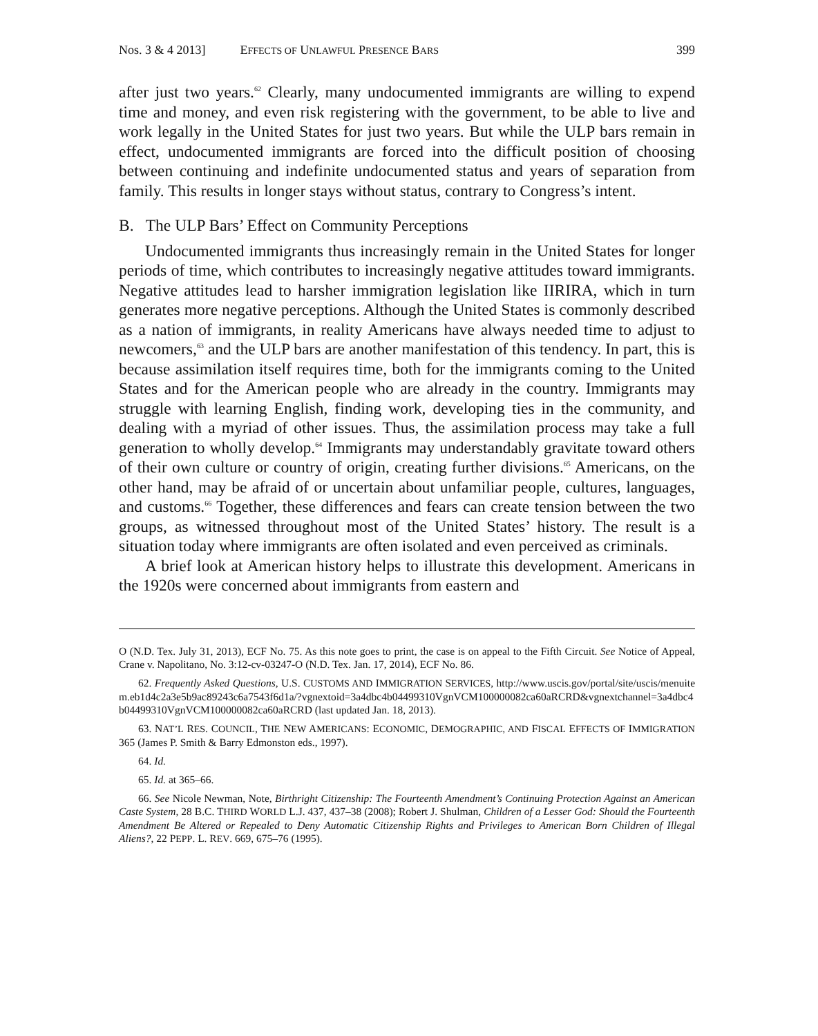Nos. 3 & 4 2013] EFFECTS OF UNLAWFUL PRESENCE BARS 399
after just two years.<sup>62</sup> Clearly, many undocumented immigrants are willing to expend time and money, and even risk registering with the government, to be able to live and work legally in the United States for just two years. But while the ULP bars remain in effect, undocumented immigrants are forced into the difficult position of choosing between continuing and indefinite undocumented status and years of separation from family. This results in longer stays without status, contrary to Congress’s intent.
B. The ULP Bars’ Effect on Community Perceptions
Undocumented immigrants thus increasingly remain in the United States for longer periods of time, which contributes to increasingly negative attitudes toward immigrants. Negative attitudes lead to harsher immigration legislation like IIRIRA, which in turn generates more negative perceptions. Although the United States is commonly described as a nation of immigrants, in reality Americans have always needed time to adjust to newcomers,<sup>63</sup> and the ULP bars are another manifestation of this tendency. In part, this is because assimilation itself requires time, both for the immigrants coming to the United States and for the American people who are already in the country. Immigrants may struggle with learning English, finding work, developing ties in the community, and dealing with a myriad of other issues. Thus, the assimilation process may take a full generation to wholly develop.<sup>64</sup> Immigrants may understandably gravitate toward others of their own culture or country of origin, creating further divisions.<sup>65</sup> Americans, on the other hand, may be afraid of or uncertain about unfamiliar people, cultures, languages, and customs.<sup>66</sup> Together, these differences and fears can create tension between the two groups, as witnessed throughout most of the United States’ history. The result is a situation today where immigrants are often isolated and even perceived as criminals.
A brief look at American history helps to illustrate this development. Americans in the 1920s were concerned about immigrants from eastern and
O (N.D. Tex. July 31, 2013), ECF No. 75. As this note goes to print, the case is on appeal to the Fifth Circuit. See Notice of Appeal, Crane v. Napolitano, No. 3:12-cv-03247-O (N.D. Tex. Jan. 17, 2014), ECF No. 86.
62. Frequently Asked Questions, U.S. CUSTOMS AND IMMIGRATION SERVICES, http://www.uscis.gov/portal/site/uscis/menuitem.eb1d4c2a3e5b9ac89243c6a7543f6d1a/?vgnextoid=3a4dbc4b04499310VgnVCM100000082ca60aRCRD&vgnextchannel=3a4dbc4b04499310VgnVCM100000082ca60aRCRD (last updated Jan. 18, 2013).
63. NAT’L RES. COUNCIL, THE NEW AMERICANS: ECONOMIC, DEMOGRAPHIC, AND FISCAL EFFECTS OF IMMIGRATION 365 (James P. Smith & Barry Edmonston eds., 1997).
64. Id.
65. Id. at 365–66.
66. See Nicole Newman, Note, Birthright Citizenship: The Fourteenth Amendment’s Continuing Protection Against an American Caste System, 28 B.C. THIRD WORLD L.J. 437, 437–38 (2008); Robert J. Shulman, Children of a Lesser God: Should the Fourteenth Amendment Be Altered or Repealed to Deny Automatic Citizenship Rights and Privileges to American Born Children of Illegal Aliens?, 22 PEPP. L. REV. 669, 675–76 (1995).